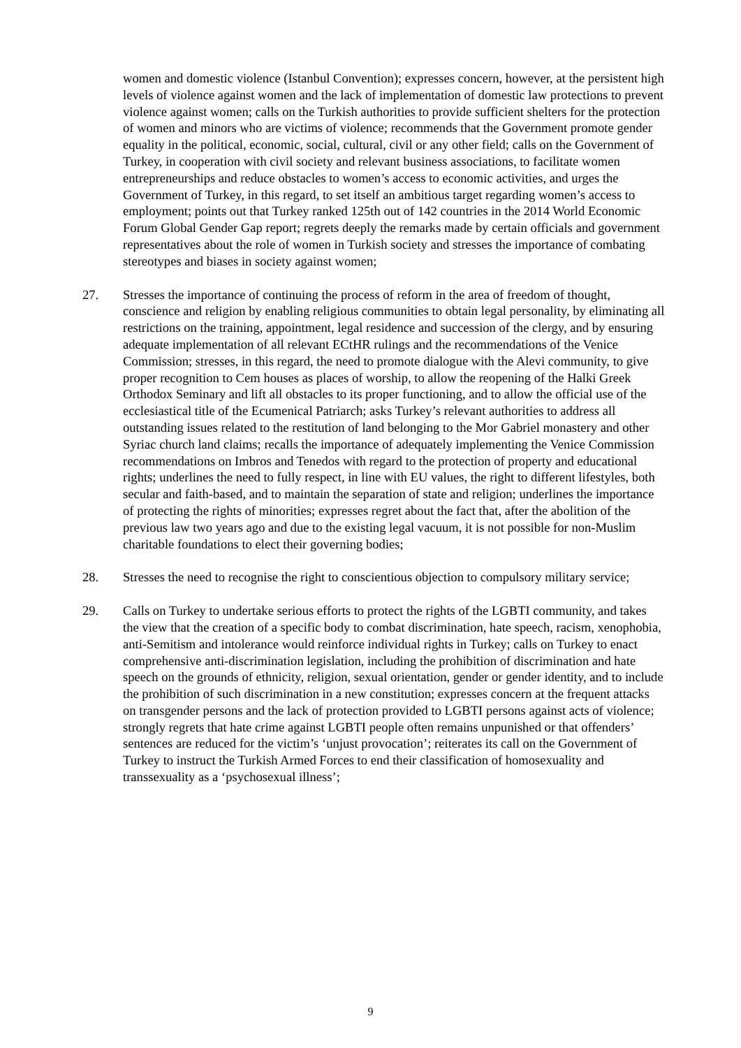women and domestic violence (Istanbul Convention); expresses concern, however, at the persistent high levels of violence against women and the lack of implementation of domestic law protections to prevent violence against women; calls on the Turkish authorities to provide sufficient shelters for the protection of women and minors who are victims of violence; recommends that the Government promote gender equality in the political, economic, social, cultural, civil or any other field; calls on the Government of Turkey, in cooperation with civil society and relevant business associations, to facilitate women entrepreneurships and reduce obstacles to women’s access to economic activities, and urges the Government of Turkey, in this regard, to set itself an ambitious target regarding women’s access to employment; points out that Turkey ranked 125th out of 142 countries in the 2014 World Economic Forum Global Gender Gap report; regrets deeply the remarks made by certain officials and government representatives about the role of women in Turkish society and stresses the importance of combating stereotypes and biases in society against women;
27. Stresses the importance of continuing the process of reform in the area of freedom of thought, conscience and religion by enabling religious communities to obtain legal personality, by eliminating all restrictions on the training, appointment, legal residence and succession of the clergy, and by ensuring adequate implementation of all relevant ECtHR rulings and the recommendations of the Venice Commission; stresses, in this regard, the need to promote dialogue with the Alevi community, to give proper recognition to Cem houses as places of worship, to allow the reopening of the Halki Greek Orthodox Seminary and lift all obstacles to its proper functioning, and to allow the official use of the ecclesiastical title of the Ecumenical Patriarch; asks Turkey’s relevant authorities to address all outstanding issues related to the restitution of land belonging to the Mor Gabriel monastery and other Syriac church land claims; recalls the importance of adequately implementing the Venice Commission recommendations on Imbros and Tenedos with regard to the protection of property and educational rights; underlines the need to fully respect, in line with EU values, the right to different lifestyles, both secular and faith-based, and to maintain the separation of state and religion; underlines the importance of protecting the rights of minorities; expresses regret about the fact that, after the abolition of the previous law two years ago and due to the existing legal vacuum, it is not possible for non-Muslim charitable foundations to elect their governing bodies;
28. Stresses the need to recognise the right to conscientious objection to compulsory military service;
29. Calls on Turkey to undertake serious efforts to protect the rights of the LGBTI community, and takes the view that the creation of a specific body to combat discrimination, hate speech, racism, xenophobia, anti-Semitism and intolerance would reinforce individual rights in Turkey; calls on Turkey to enact comprehensive anti-discrimination legislation, including the prohibition of discrimination and hate speech on the grounds of ethnicity, religion, sexual orientation, gender or gender identity, and to include the prohibition of such discrimination in a new constitution; expresses concern at the frequent attacks on transgender persons and the lack of protection provided to LGBTI persons against acts of violence; strongly regrets that hate crime against LGBTI people often remains unpunished or that offenders’ sentences are reduced for the victim’s ‘unjust provocation’; reiterates its call on the Government of Turkey to instruct the Turkish Armed Forces to end their classification of homosexuality and transsexuality as a ‘psychosexual illness’;
9